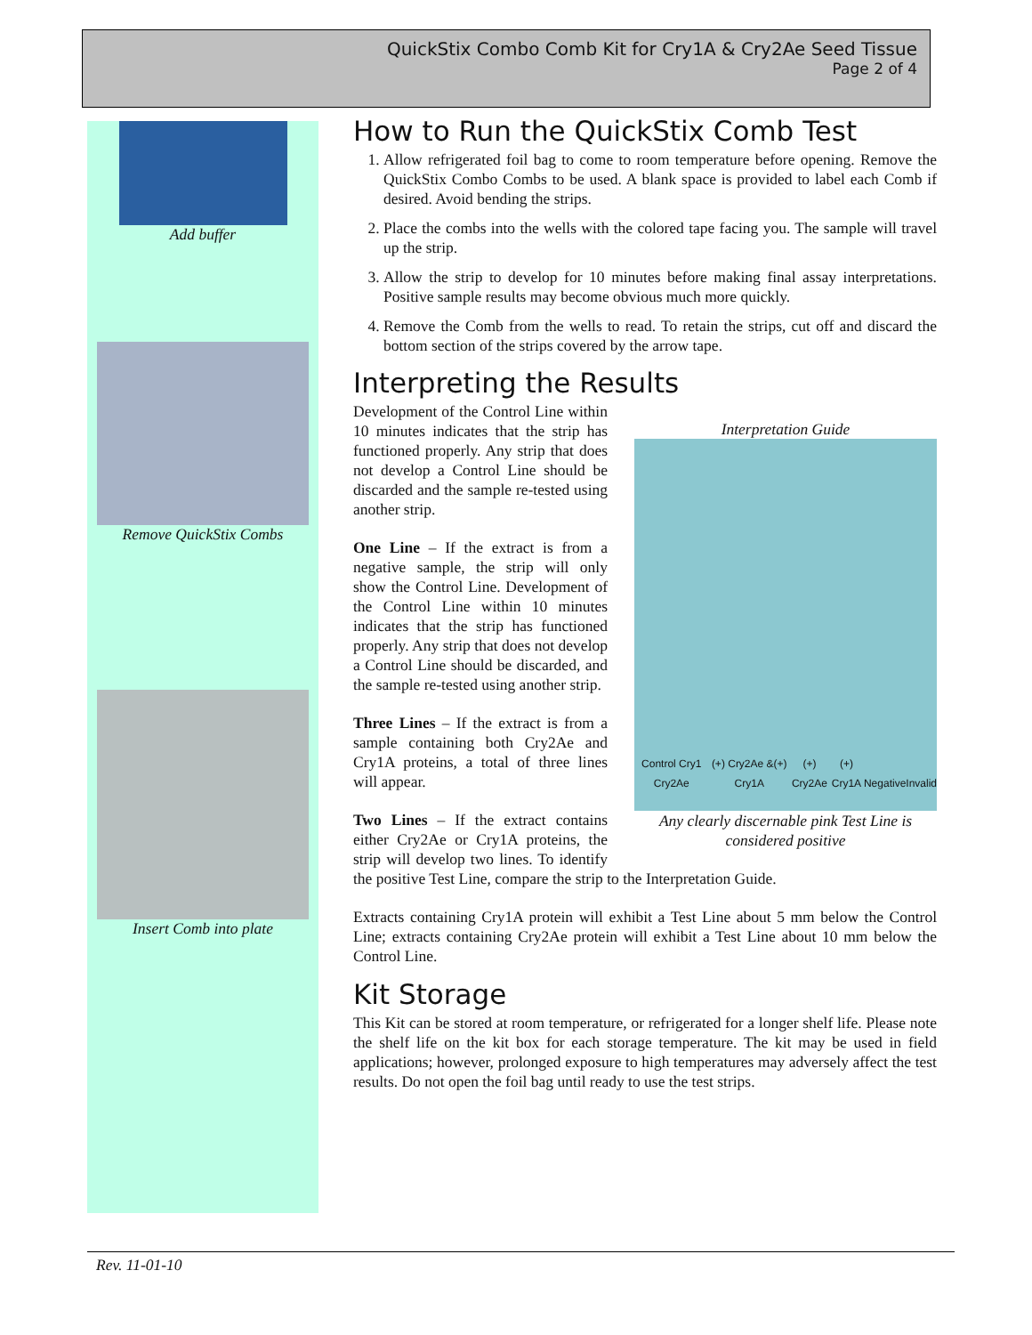QuickStix Combo Comb Kit for Cry1A & Cry2Ae Seed Tissue
Page 2 of 4
Add buffer
Remove QuickStix Combs
Insert Comb into plate
How to Run the QuickStix Comb Test
1. Allow refrigerated foil bag to come to room temperature before opening. Remove the QuickStix Combo Combs to be used. A blank space is provided to label each Comb if desired. Avoid bending the strips.
2. Place the combs into the wells with the colored tape facing you. The sample will travel up the strip.
3. Allow the strip to develop for 10 minutes before making final assay interpretations. Positive sample results may become obvious much more quickly.
4. Remove the Comb from the wells to read. To retain the strips, cut off and discard the bottom section of the strips covered by the arrow tape.
Interpreting the Results
Interpretation Guide
Control Cry1 Cry2Ae (+) Cry2Ae &(+) Cry1A (+) Cry2Ae (+) Cry1A Negative Invalid
Any clearly discernable pink Test Line is considered positive
Development of the Control Line within 10 minutes indicates that the strip has functioned properly. Any strip that does not develop a Control Line should be discarded and the sample re-tested using another strip.
One Line – If the extract is from a negative sample, the strip will only show the Control Line. Development of the Control Line within 10 minutes indicates that the strip has functioned properly. Any strip that does not develop a Control Line should be discarded, and the sample re-tested using another strip.
Three Lines – If the extract is from a sample containing both Cry2Ae and Cry1A proteins, a total of three lines will appear.
Two Lines – If the extract contains either Cry2Ae or Cry1A proteins, the strip will develop two lines. To identify the positive Test Line, compare the strip to the Interpretation Guide.
Extracts containing Cry1A protein will exhibit a Test Line about 5 mm below the Control Line; extracts containing Cry2Ae protein will exhibit a Test Line about 10 mm below the Control Line.
Kit Storage
This Kit can be stored at room temperature, or refrigerated for a longer shelf life. Please note the shelf life on the kit box for each storage temperature. The kit may be used in field applications; however, prolonged exposure to high temperatures may adversely affect the test results. Do not open the foil bag until ready to use the test strips.
Rev. 11-01-10